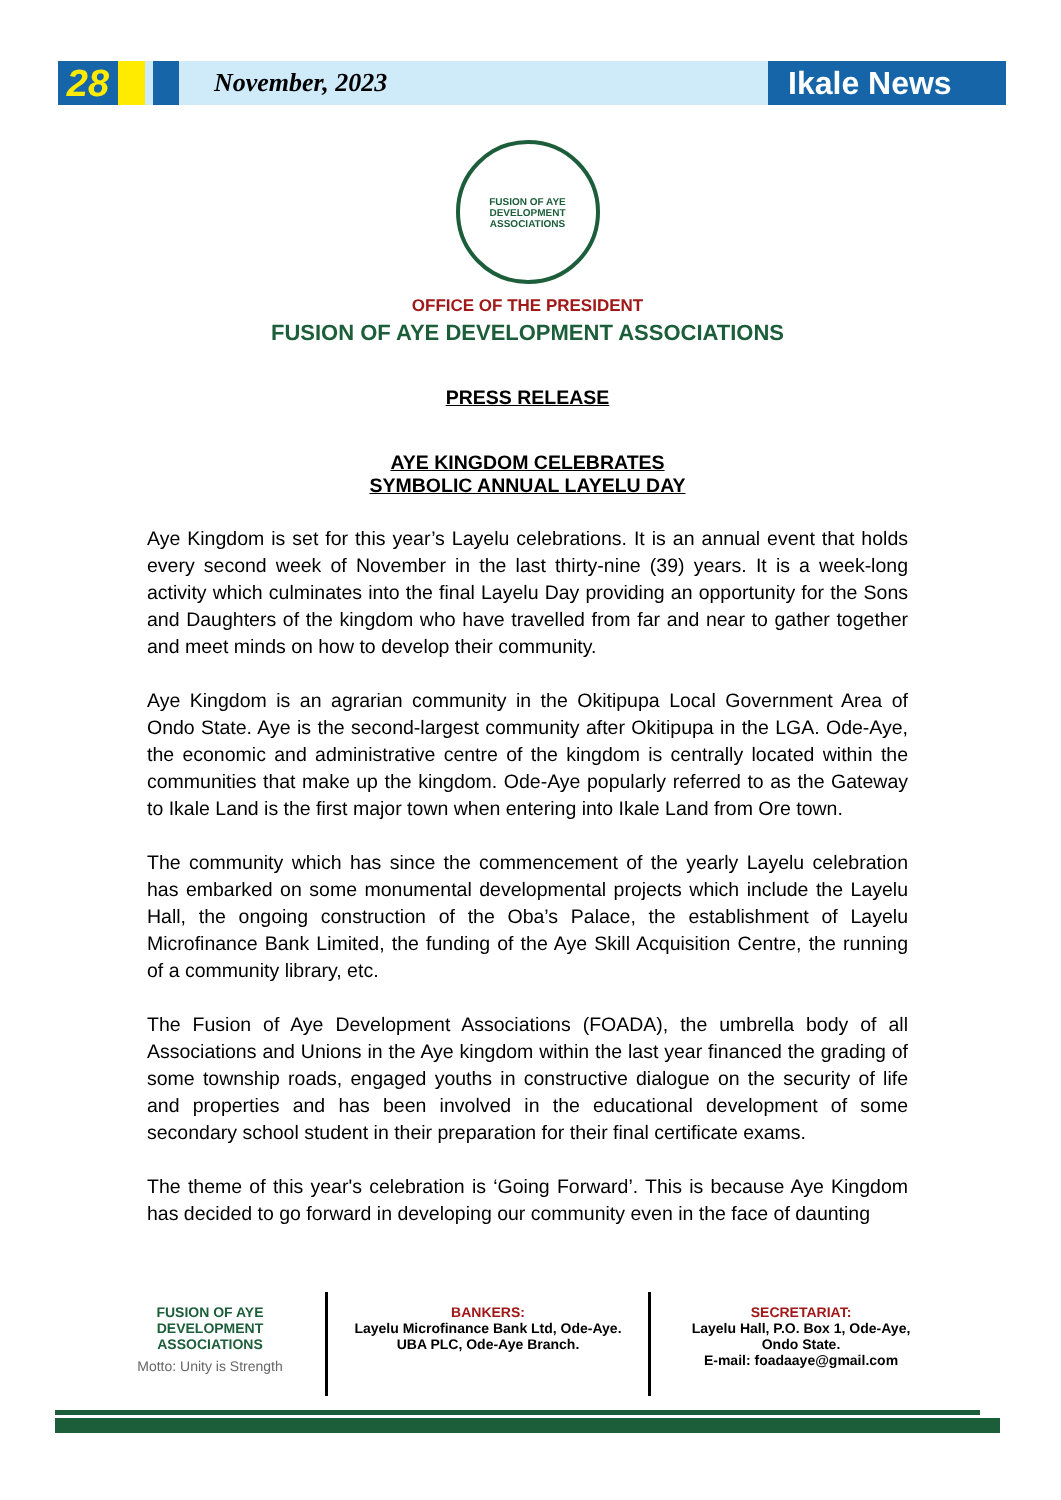28
November, 2023
Ikale News
FUSION OF AYE
DEVELOPMENT ASSOCIATIONS
OFFICE OF THE PRESIDENT
FUSION OF AYE DEVELOPMENT ASSOCIATIONS
PRESS RELEASE
AYE KINGDOM CELEBRATES
SYMBOLIC ANNUAL LAYELU DAY
Aye Kingdom is set for this year’s Layelu celebrations. It is an annual event that holds every second week of November in the last thirty-nine (39) years. It is a week-long activity which culminates into the final Layelu Day providing an opportunity for the Sons and Daughters of the kingdom who have travelled from far and near to gather together and meet minds on how to develop their community.
Aye Kingdom is an agrarian community in the Okitipupa Local Government Area of Ondo State. Aye is the second-largest community after Okitipupa in the LGA. Ode-Aye, the economic and administrative centre of the kingdom is centrally located within the communities that make up the kingdom. Ode-Aye popularly referred to as the Gateway to Ikale Land is the first major town when entering into Ikale Land from Ore town.
The community which has since the commencement of the yearly Layelu celebration has embarked on some monumental developmental projects which include the Layelu Hall, the ongoing construction of the Oba’s Palace, the establishment of Layelu Microfinance Bank Limited, the funding of the Aye Skill Acquisition Centre, the running of a community library, etc.
The Fusion of Aye Development Associations (FOADA), the umbrella body of all Associations and Unions in the Aye kingdom within the last year financed the grading of some township roads, engaged youths in constructive dialogue on the security of life and properties and has been involved in the educational development of some secondary school student in their preparation for their final certificate exams.
The theme of this year's celebration is ‘Going Forward’. This is because Aye Kingdom has decided to go forward in developing our community even in the face of daunting
FUSION OF AYE DEVELOPMENT ASSOCIATIONS
Motto: Unity is Strength
BANKERS:
Layelu Microfinance Bank Ltd, Ode-Aye.
UBA PLC, Ode-Aye Branch.
SECRETARIAT:
Layelu Hall, P.O. Box 1, Ode-Aye,
Ondo State.
E-mail: foadaaye@gmail.com